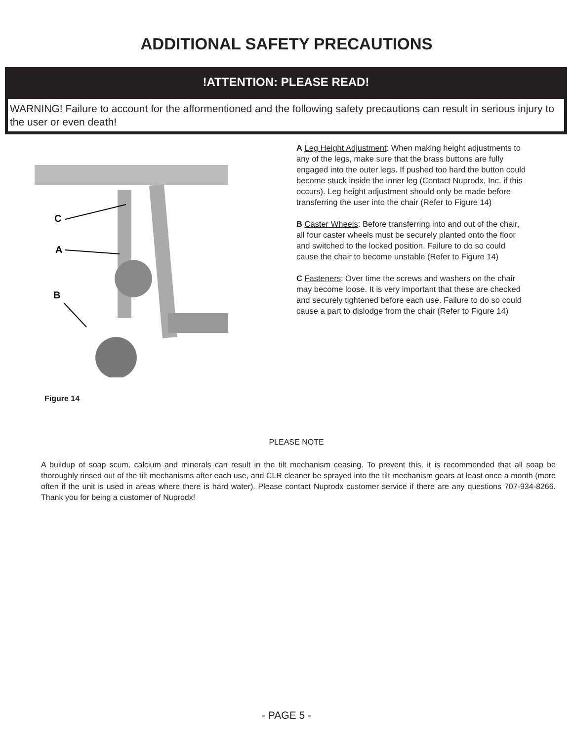ADDITIONAL SAFETY PRECAUTIONS
!ATTENTION: PLEASE READ!
WARNING! Failure to account for the afformentioned and the following safety precautions can result in serious injury to the user or even death!
C
A
B
Figure 14
A Leg Height Adjustment: When making height adjustments to any of the legs, make sure that the brass buttons are fully engaged into the outer legs. If pushed too hard the button could become stuck inside the inner leg (Contact Nuprodx, Inc. if this occurs). Leg height adjustment should only be made before transferring the user into the chair (Refer to Figure 14)
B Caster Wheels: Before transferring into and out of the chair, all four caster wheels must be securely planted onto the floor and switched to the locked position. Failure to do so could cause the chair to become unstable (Refer to Figure 14)
C Fasteners: Over time the screws and washers on the chair may become loose. It is very important that these are checked and securely tightened before each use. Failure to do so could cause a part to dislodge from the chair (Refer to Figure 14)
PLEASE NOTE
A buildup of soap scum, calcium and minerals can result in the tilt mechanism ceasing. To prevent this, it is recommended that all soap be thoroughly rinsed out of the tilt mechanisms after each use, and CLR cleaner be sprayed into the tilt mechanism gears at least once a month (more often if the unit is used in areas where there is hard water). Please contact Nuprodx customer service if there are any questions 707-934-8266. Thank you for being a customer of Nuprodx!
- PAGE 5 -